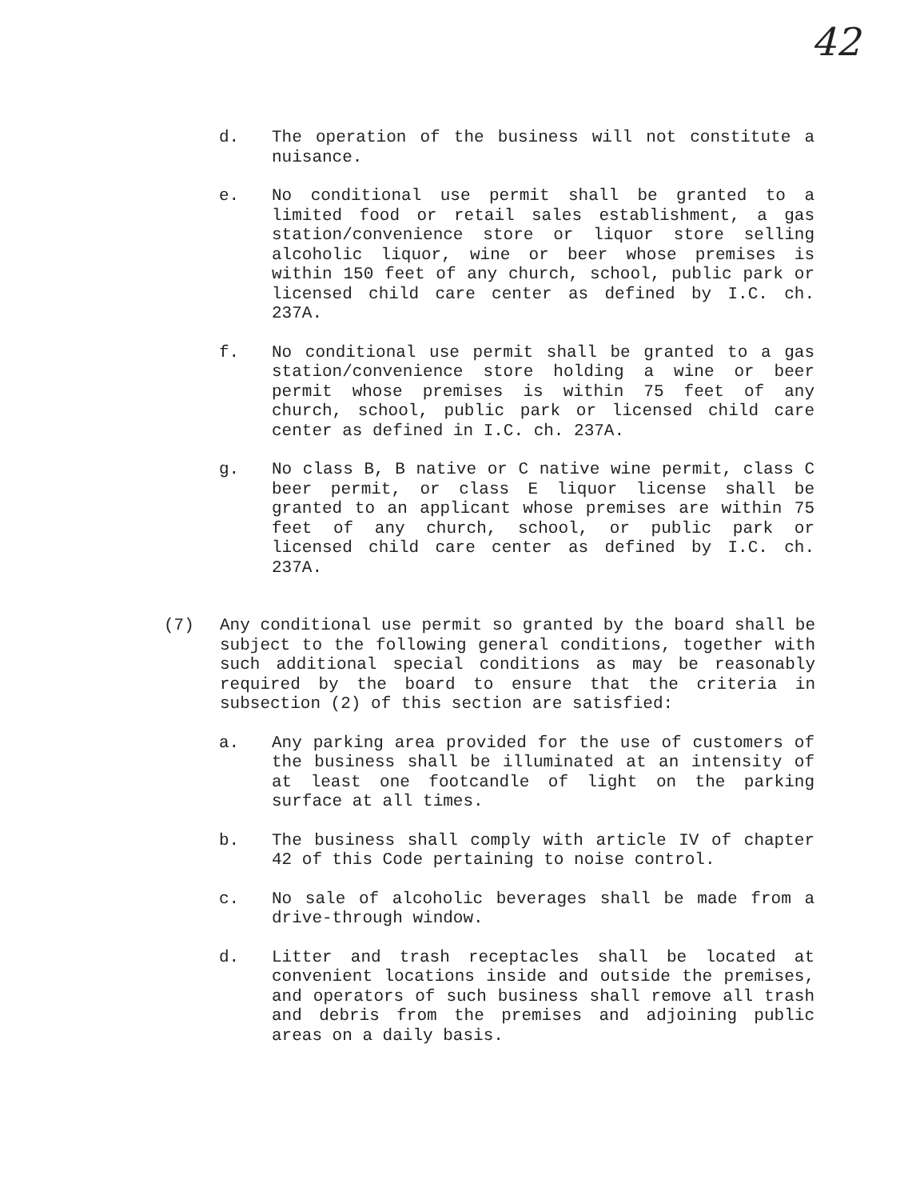42
d. The operation of the business will not constitute a nuisance.
e. No conditional use permit shall be granted to a limited food or retail sales establishment, a gas station/convenience store or liquor store selling alcoholic liquor, wine or beer whose premises is within 150 feet of any church, school, public park or licensed child care center as defined by I.C. ch. 237A.
f. No conditional use permit shall be granted to a gas station/convenience store holding a wine or beer permit whose premises is within 75 feet of any church, school, public park or licensed child care center as defined in I.C. ch. 237A.
g. No class B, B native or C native wine permit, class C beer permit, or class E liquor license shall be granted to an applicant whose premises are within 75 feet of any church, school, or public park or licensed child care center as defined by I.C. ch. 237A.
(7) Any conditional use permit so granted by the board shall be subject to the following general conditions, together with such additional special conditions as may be reasonably required by the board to ensure that the criteria in subsection (2) of this section are satisfied:
a. Any parking area provided for the use of customers of the business shall be illuminated at an intensity of at least one footcandle of light on the parking surface at all times.
b. The business shall comply with article IV of chapter 42 of this Code pertaining to noise control.
c. No sale of alcoholic beverages shall be made from a drive-through window.
d. Litter and trash receptacles shall be located at convenient locations inside and outside the premises, and operators of such business shall remove all trash and debris from the premises and adjoining public areas on a daily basis.